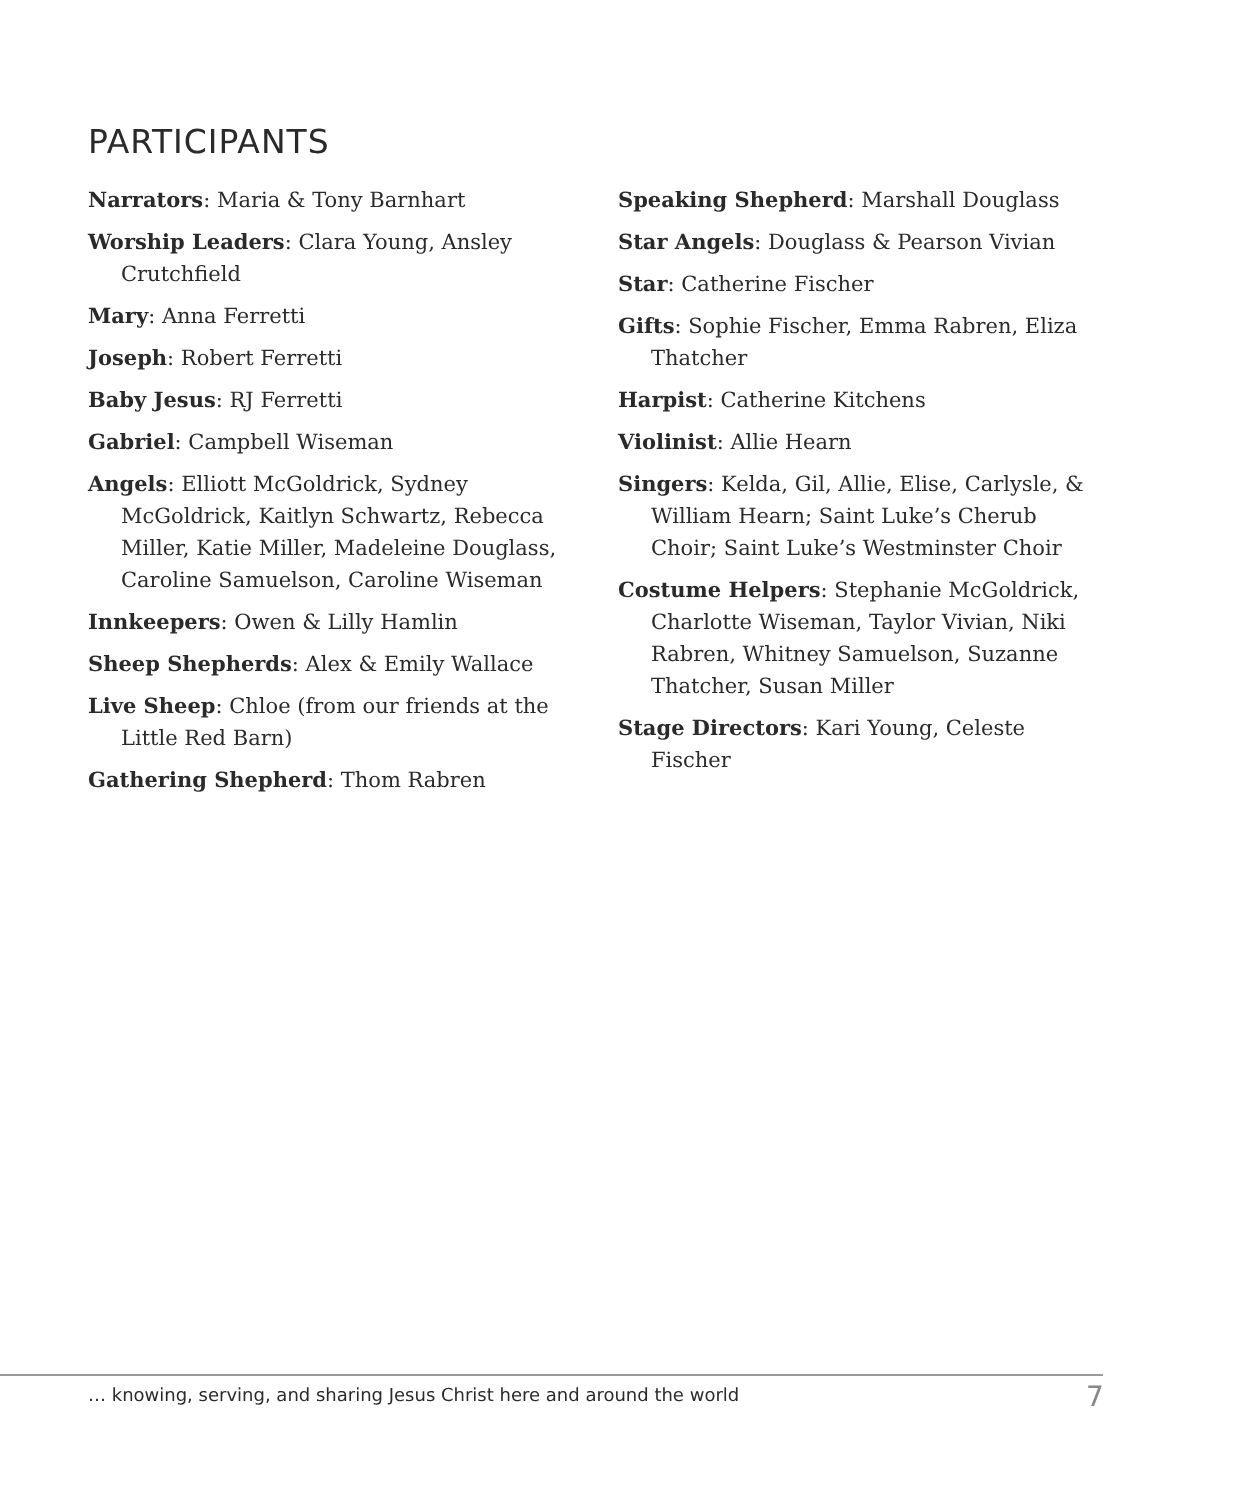PARTICIPANTS
Narrators: Maria & Tony Barnhart
Worship Leaders: Clara Young, Ansley Crutchfield
Mary: Anna Ferretti
Joseph: Robert Ferretti
Baby Jesus: RJ Ferretti
Gabriel: Campbell Wiseman
Angels: Elliott McGoldrick, Sydney McGoldrick, Kaitlyn Schwartz, Rebecca Miller, Katie Miller, Madeleine Douglass, Caroline Samuelson, Caroline Wiseman
Innkeepers: Owen & Lilly Hamlin
Sheep Shepherds: Alex & Emily Wallace
Live Sheep: Chloe (from our friends at the Little Red Barn)
Gathering Shepherd: Thom Rabren
Speaking Shepherd: Marshall Douglass
Star Angels: Douglass & Pearson Vivian
Star: Catherine Fischer
Gifts: Sophie Fischer, Emma Rabren, Eliza Thatcher
Harpist: Catherine Kitchens
Violinist: Allie Hearn
Singers: Kelda, Gil, Allie, Elise, Carlysle, & William Hearn; Saint Luke’s Cherub Choir; Saint Luke’s Westminster Choir
Costume Helpers: Stephanie McGoldrick, Charlotte Wiseman, Taylor Vivian, Niki Rabren, Whitney Samuelson, Suzanne Thatcher, Susan Miller
Stage Directors: Kari Young, Celeste Fischer
… knowing, serving, and sharing Jesus Christ here and around the world
7